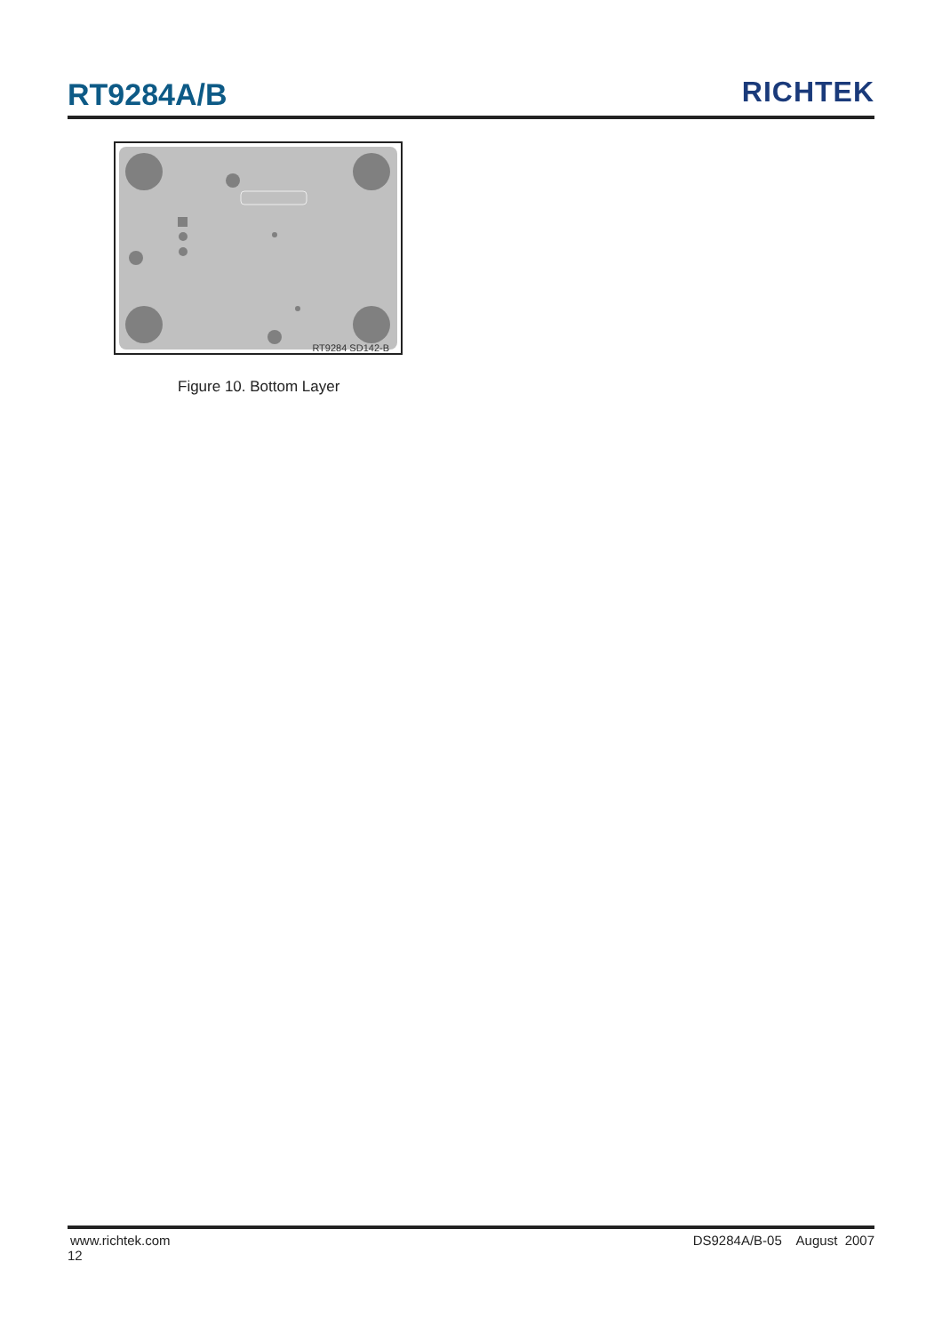RT9284A/B
RICHTEK
RT9284 SD142-B
Figure 10. Bottom Layer
www.richtek.com DS9284A/B-05 August 2007
12